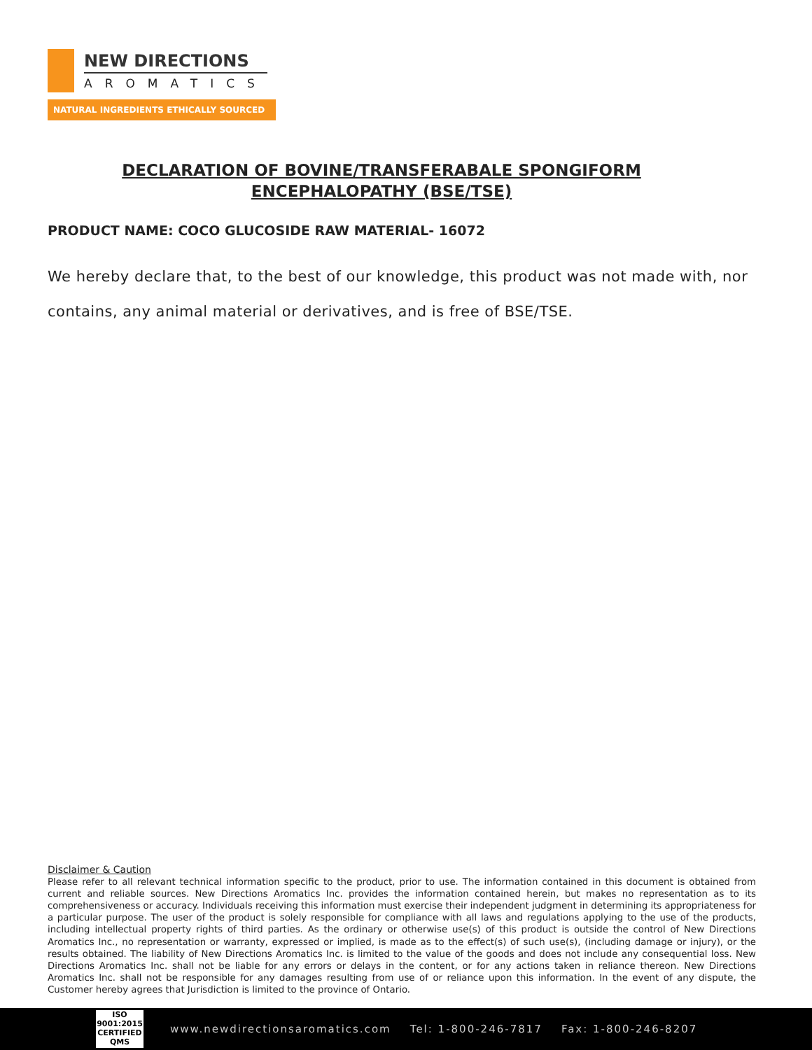NEW DIRECTIONS
AROMATICS
NATURAL INGREDIENTS ETHICALLY SOURCED
DECLARATION OF BOVINE/TRANSFERABALE SPONGIFORM
ENCEPHALOPATHY (BSE/TSE)
PRODUCT NAME: COCO GLUCOSIDE RAW MATERIAL- 16072
We hereby declare that, to the best of our knowledge, this product was not made with, nor contains, any animal material or derivatives, and is free of BSE/TSE.
Disclaimer & Caution
Please refer to all relevant technical information specific to the product, prior to use. The information contained in this document is obtained from current and reliable sources. New Directions Aromatics Inc. provides the information contained herein, but makes no representation as to its comprehensiveness or accuracy. Individuals receiving this information must exercise their independent judgment in determining its appropriateness for a particular purpose. The user of the product is solely responsible for compliance with all laws and regulations applying to the use of the products, including intellectual property rights of third parties. As the ordinary or otherwise use(s) of this product is outside the control of New Directions Aromatics Inc., no representation or warranty, expressed or implied, is made as to the effect(s) of such use(s), (including damage or injury), or the results obtained. The liability of New Directions Aromatics Inc. is limited to the value of the goods and does not include any consequential loss. New Directions Aromatics Inc. shall not be liable for any errors or delays in the content, or for any actions taken in reliance thereon. New Directions Aromatics Inc. shall not be responsible for any damages resulting from use of or reliance upon this information. In the event of any dispute, the Customer hereby agrees that Jurisdiction is limited to the province of Ontario.
ISO
9001:2015
CERTIFIED QMS
www.newdirectionsaromatics.com Tel: 1-800-246-7817 Fax: 1-800-246-8207